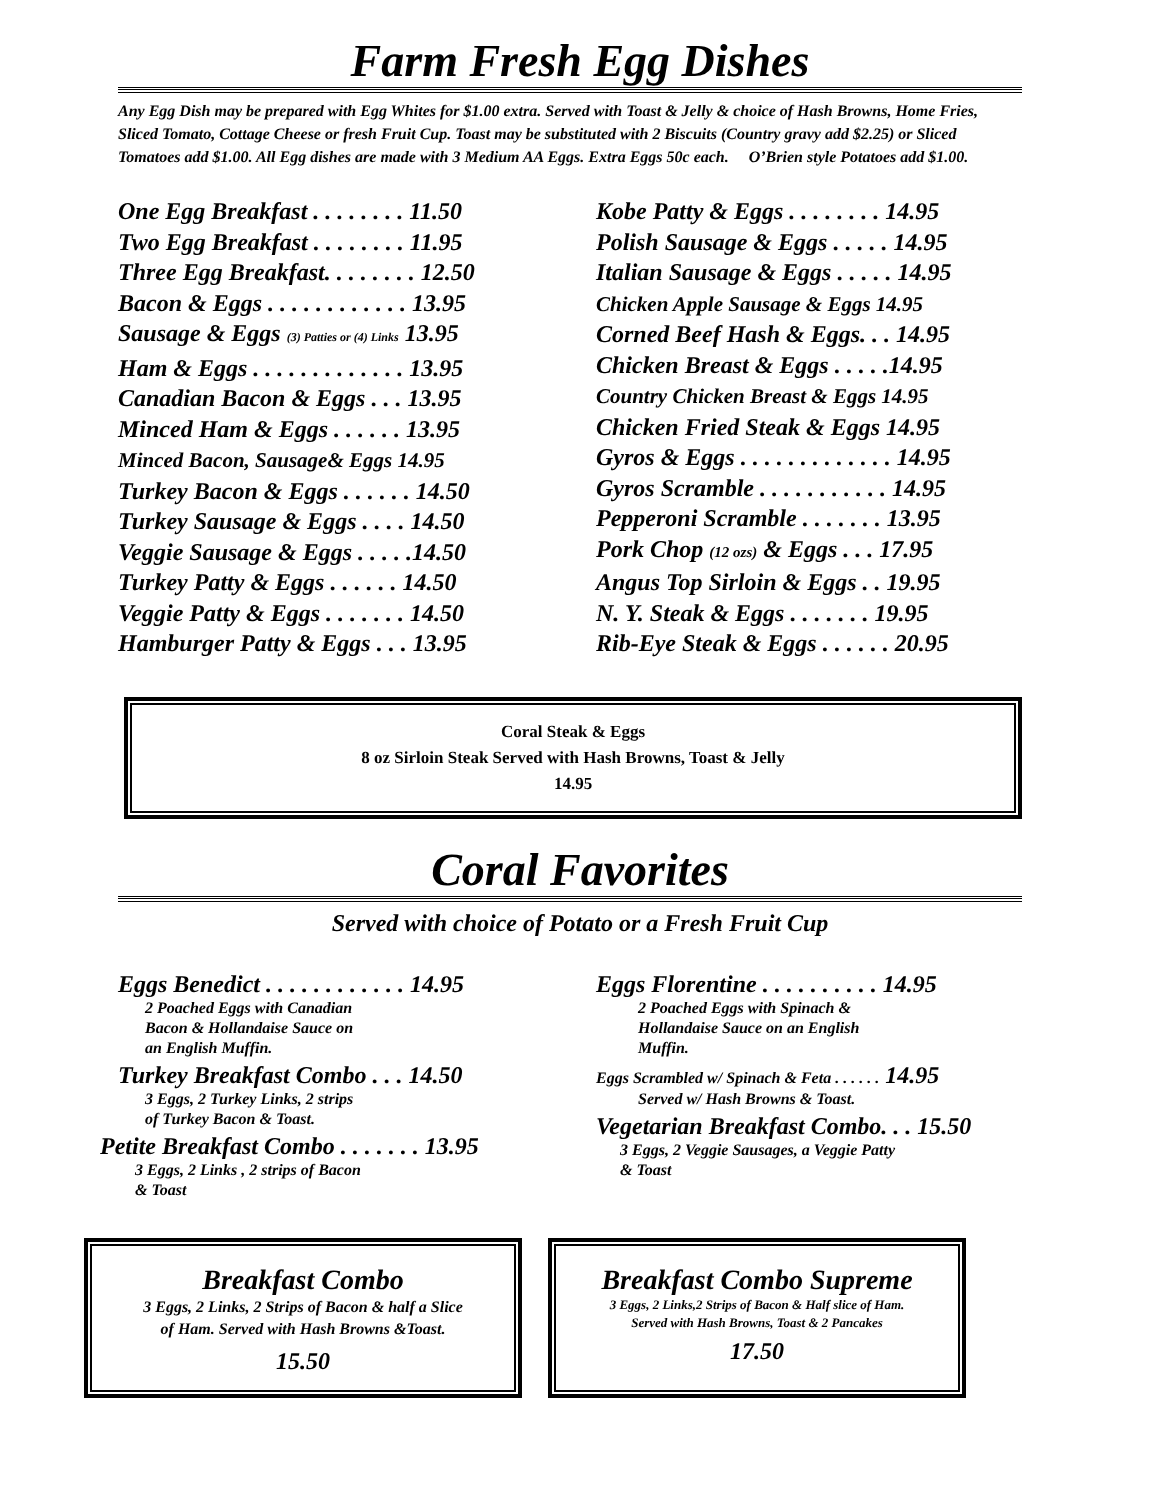Farm Fresh Egg Dishes
Any Egg Dish may be prepared with Egg Whites for $1.00 extra. Served with Toast & Jelly & choice of Hash Browns, Home Fries, Sliced Tomato, Cottage Cheese or fresh Fruit Cup. Toast may be substituted with 2 Biscuits (Country gravy add $2.25) or Sliced Tomatoes add $1.00. All Egg dishes are made with 3 Medium AA Eggs. Extra Eggs 50c each. O’Brien style Potatoes add $1.00.
One Egg Breakfast . . . . . . . . 11.50
Two Egg Breakfast . . . . . . . . 11.95
Three Egg Breakfast. . . . . . . . 12.50
Bacon & Eggs . . . . . . . . . . . . 13.95
Sausage & Eggs (3) Patties or (4) Links 13.95
Ham & Eggs . . . . . . . . . . . . . 13.95
Canadian Bacon & Eggs . . . 13.95
Minced Ham & Eggs . . . . . . 13.95
Minced Bacon, Sausage& Eggs 14.95
Turkey Bacon & Eggs . . . . . . 14.50
Turkey Sausage & Eggs . . . . 14.50
Veggie Sausage & Eggs . . . . .14.50
Turkey Patty & Eggs . . . . . . 14.50
Veggie Patty & Eggs . . . . . . . 14.50
Hamburger Patty & Eggs . . . 13.95
Kobe Patty & Eggs . . . . . . . . 14.95
Polish Sausage & Eggs . . . . . 14.95
Italian Sausage & Eggs . . . . . 14.95
Chicken Apple Sausage & Eggs 14.95
Corned Beef Hash & Eggs. . . 14.95
Chicken Breast & Eggs . . . . .14.95
Country Chicken Breast & Eggs 14.95
Chicken Fried Steak & Eggs 14.95
Gyros & Eggs . . . . . . . . . . . . . 14.95
Gyros Scramble . . . . . . . . . . . 14.95
Pepperoni Scramble . . . . . . . 13.95
Pork Chop (12 ozs) & Eggs . . . 17.95
Angus Top Sirloin & Eggs . . 19.95
N. Y. Steak & Eggs . . . . . . . 19.95
Rib-Eye Steak & Eggs . . . . . . 20.95
Coral Steak & Eggs
8 oz Sirloin Steak Served with Hash Browns, Toast & Jelly
14.95
Coral Favorites
Served with choice of Potato or a Fresh Fruit Cup
Eggs Benedict . . . . . . . . . . . . 14.95
2 Poached Eggs with Canadian
Bacon & Hollandaise Sauce on
an English Muffin.
Turkey Breakfast Combo . . . 14.50
3 Eggs, 2 Turkey Links, 2 strips
of Turkey Bacon & Toast.
Petite Breakfast Combo . . . . . . . 13.95
3 Eggs, 2 Links , 2 strips of Bacon
& Toast
Eggs Florentine . . . . . . . . . . 14.95
2 Poached Eggs with Spinach &
Hollandaise Sauce on an English
Muffin.
Eggs Scrambled w/ Spinach & Feta . . . . . . 14.95
Served w/ Hash Browns & Toast.
Vegetarian Breakfast Combo. . . 15.50
3 Eggs, 2 Veggie Sausages, a Veggie Patty
& Toast
Breakfast Combo
3 Eggs, 2 Links, 2 Strips of Bacon & half a Slice
of Ham. Served with Hash Browns &Toast.
15.50
Breakfast Combo Supreme
3 Eggs, 2 Links,2 Strips of Bacon & Half slice of Ham.
Served with Hash Browns, Toast & 2 Pancakes
17.50